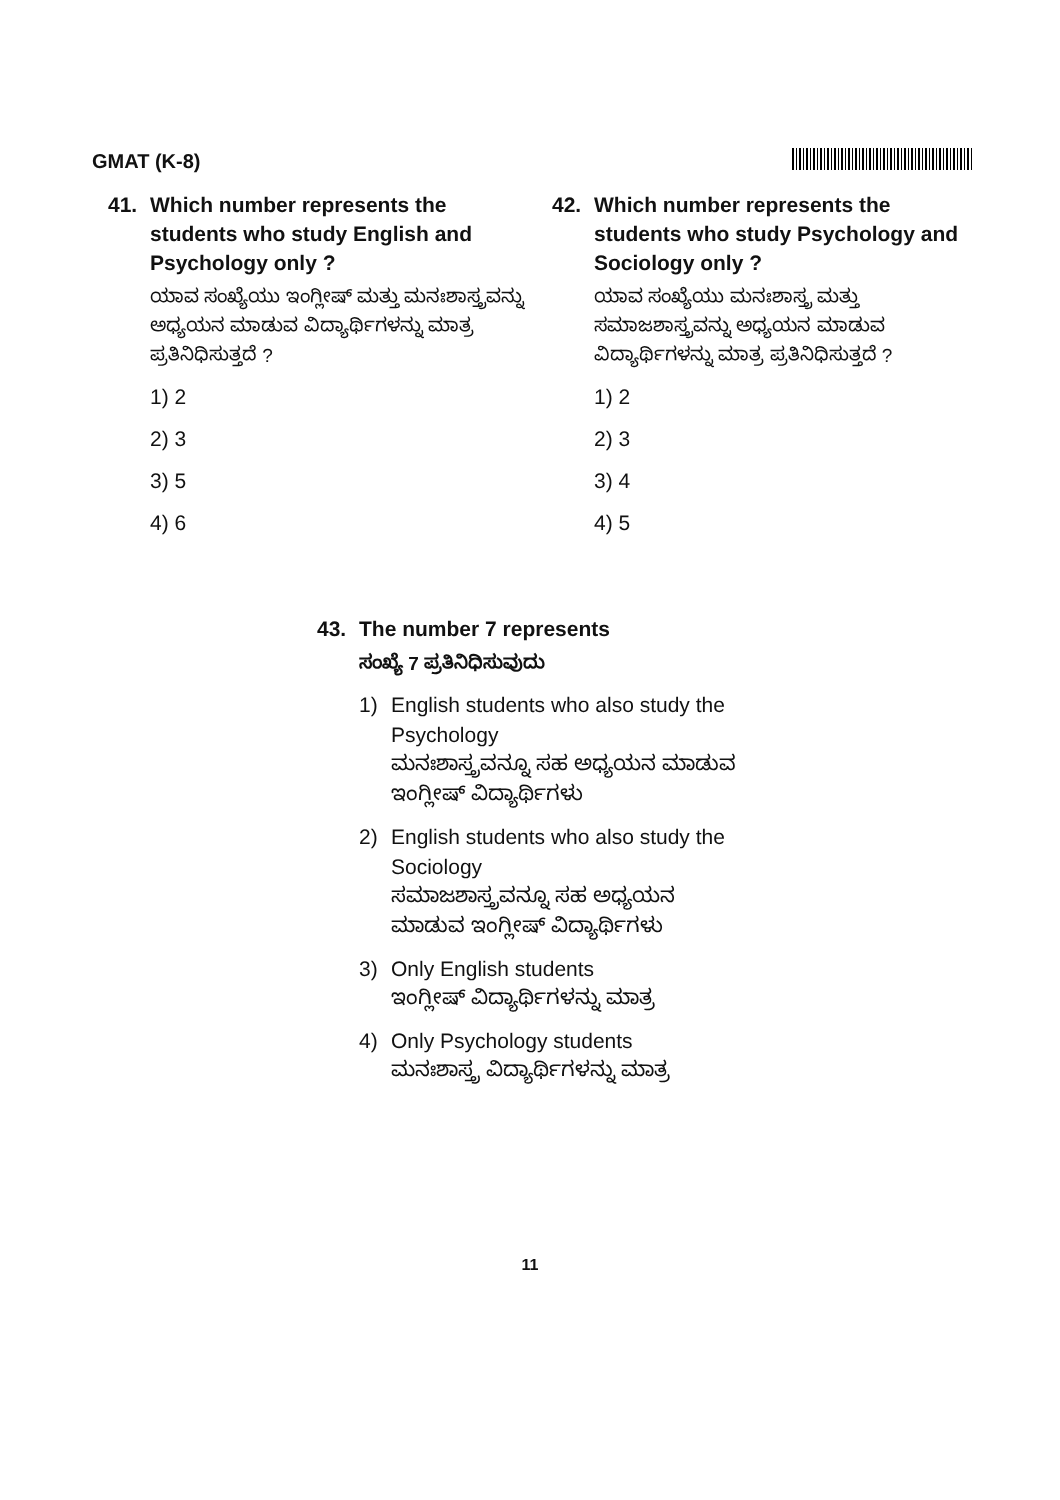GMAT (K-8)
41. Which number represents the students who study English and Psychology only ?
ಯಾವ ಸಂಖ್ಯೆಯು ಇಂಗ್ಲೀಷ್ ಮತ್ತು ಮನಃಶಾಸ್ತ್ರವನ್ನು ಅಧ್ಯಯನ ಮಾಡುವ ವಿದ್ಯಾರ್ಥಿಗಳನ್ನು ಮಾತ್ರ ಪ್ರತಿನಿಧಿಸುತ್ತದೆ ?
1) 2
2) 3
3) 5
4) 6
42. Which number represents the students who study Psychology and Sociology only ?
ಯಾವ ಸಂಖ್ಯೆಯು ಮನಃಶಾಸ್ತ್ರ ಮತ್ತು ಸಮಾಜಶಾಸ್ತ್ರವನ್ನು ಅಧ್ಯಯನ ಮಾಡುವ ವಿದ್ಯಾರ್ಥಿಗಳನ್ನು ಮಾತ್ರ ಪ್ರತಿನಿಧಿಸುತ್ತದೆ ?
1) 2
2) 3
3) 4
4) 5
43. The number 7 represents
ಸಂಖ್ಯೆ 7 ಪ್ರತಿನಿಧಿಸುವುದು
1) English students who also study the Psychology
ಮನಃಶಾಸ್ತ್ರವನ್ನೂ ಸಹ ಅಧ್ಯಯನ ಮಾಡುವ ಇಂಗ್ಲೀಷ್ ವಿದ್ಯಾರ್ಥಿಗಳು
2) English students who also study the Sociology
ಸಮಾಜಶಾಸ್ತ್ರವನ್ನೂ ಸಹ ಅಧ್ಯಯನ ಮಾಡುವ ಇಂಗ್ಲೀಷ್ ವಿದ್ಯಾರ್ಥಿಗಳು
3) Only English students
ಇಂಗ್ಲೀಷ್ ವಿದ್ಯಾರ್ಥಿಗಳನ್ನು ಮಾತ್ರ
4) Only Psychology students
ಮನಃಶಾಸ್ತ್ರ ವಿದ್ಯಾರ್ಥಿಗಳನ್ನು ಮಾತ್ರ
11